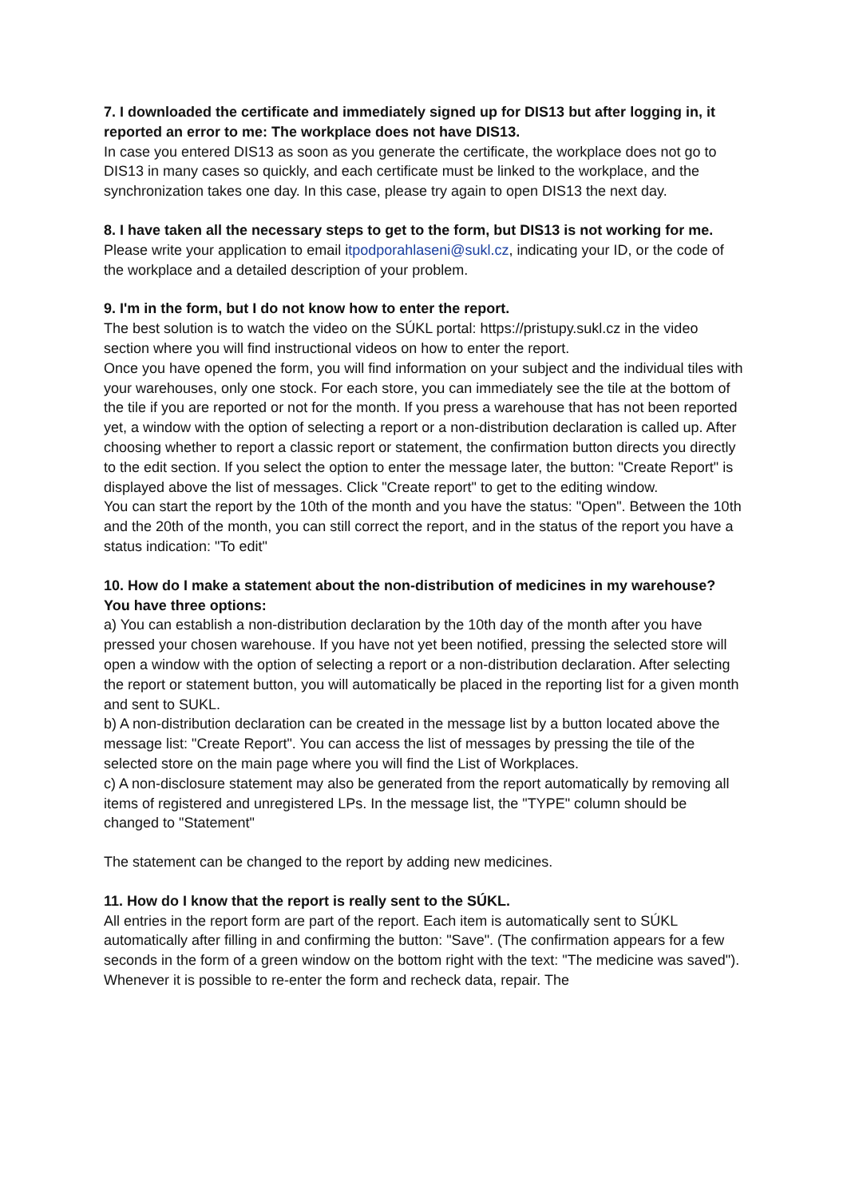7. I downloaded the certificate and immediately signed up for DIS13 but after logging in, it reported an error to me: The workplace does not have DIS13.
In case you entered DIS13 as soon as you generate the certificate, the workplace does not go to DIS13 in many cases so quickly, and each certificate must be linked to the workplace, and the synchronization takes one day. In this case, please try again to open DIS13 the next day.
8. I have taken all the necessary steps to get to the form, but DIS13 is not working for me.
Please write your application to email itpodporahlaseni@sukl.cz, indicating your ID, or the code of the workplace and a detailed description of your problem.
9. I'm in the form, but I do not know how to enter the report.
The best solution is to watch the video on the SÚKL portal: https://pristupy.sukl.cz in the video section where you will find instructional videos on how to enter the report.
Once you have opened the form, you will find information on your subject and the individual tiles with your warehouses, only one stock. For each store, you can immediately see the tile at the bottom of the tile if you are reported or not for the month. If you press a warehouse that has not been reported yet, a window with the option of selecting a report or a non-distribution declaration is called up. After choosing whether to report a classic report or statement, the confirmation button directs you directly to the edit section. If you select the option to enter the message later, the button: "Create Report" is displayed above the list of messages. Click "Create report" to get to the editing window.
You can start the report by the 10th of the month and you have the status: "Open". Between the 10th and the 20th of the month, you can still correct the report, and in the status of the report you have a status indication: "To edit"
10. How do I make a statement about the non-distribution of medicines in my warehouse?
You have three options:
a) You can establish a non-distribution declaration by the 10th day of the month after you have pressed your chosen warehouse. If you have not yet been notified, pressing the selected store will open a window with the option of selecting a report or a non-distribution declaration. After selecting the report or statement button, you will automatically be placed in the reporting list for a given month and sent to SUKL.
b) A non-distribution declaration can be created in the message list by a button located above the message list: "Create Report". You can access the list of messages by pressing the tile of the selected store on the main page where you will find the List of Workplaces.
c) A non-disclosure statement may also be generated from the report automatically by removing all items of registered and unregistered LPs. In the message list, the "TYPE" column should be changed to "Statement"
The statement can be changed to the report by adding new medicines.
11. How do I know that the report is really sent to the SÚKL.
All entries in the report form are part of the report. Each item is automatically sent to SÚKL automatically after filling in and confirming the button: "Save". (The confirmation appears for a few seconds in the form of a green window on the bottom right with the text: "The medicine was saved"). Whenever it is possible to re-enter the form and recheck data, repair. The